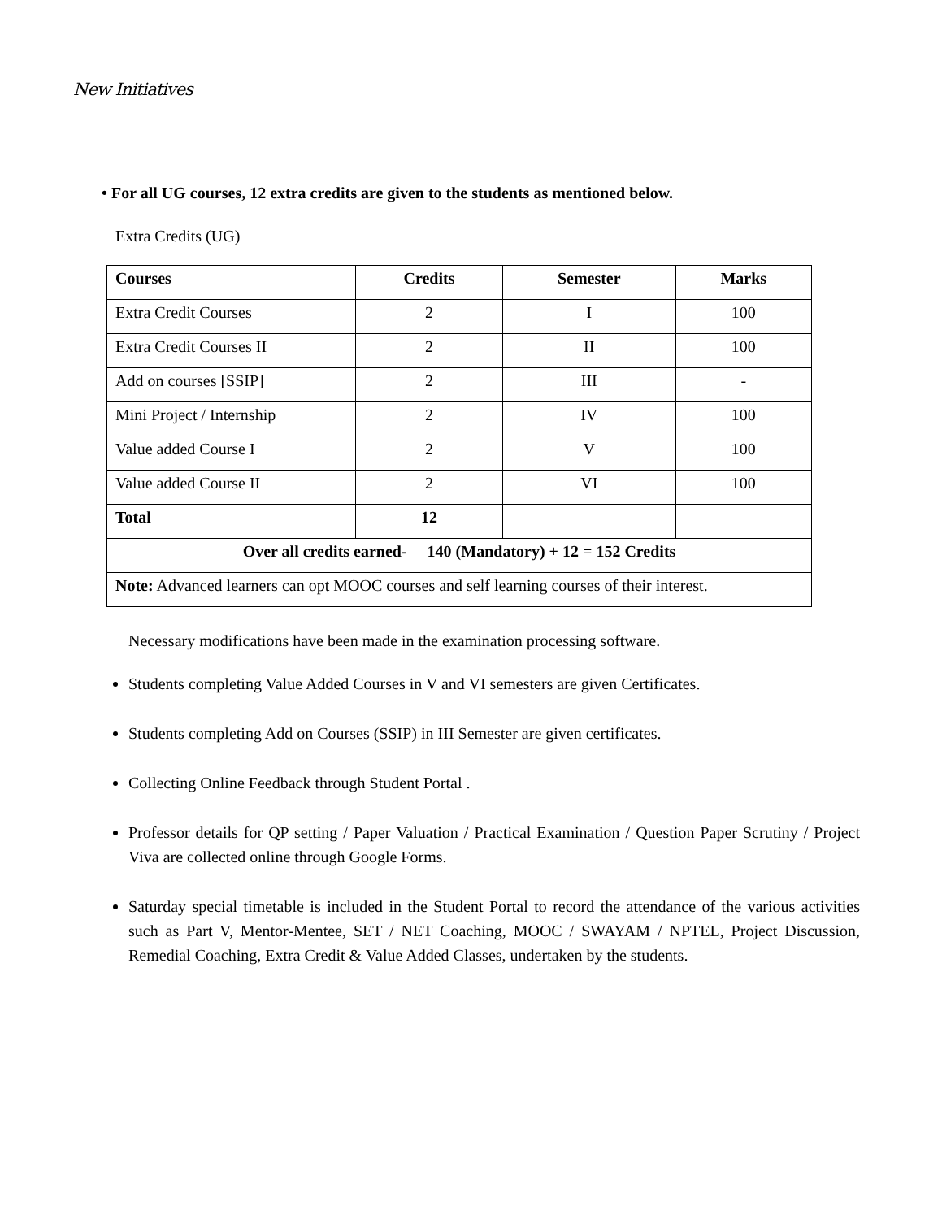New Initiatives
• For all UG courses, 12 extra credits are given to the students as mentioned below.
Extra Credits (UG)
| Courses | Credits | Semester | Marks |
| --- | --- | --- | --- |
| Extra Credit Courses | 2 | I | 100 |
| Extra Credit Courses II | 2 | II | 100 |
| Add on courses [SSIP] | 2 | III | - |
| Mini Project / Internship | 2 | IV | 100 |
| Value added Course I | 2 | V | 100 |
| Value added Course II | 2 | VI | 100 |
| Total | 12 | | |
| Over all credits earned- 140 (Mandatory) + 12 = 152 Credits | | | |
| Note: Advanced learners can opt MOOC courses and self learning courses of their interest. | | | |
Necessary modifications have been made in the examination processing software.
Students completing Value Added Courses in V and VI semesters are given Certificates.
Students completing Add on Courses (SSIP) in III Semester are given certificates.
Collecting Online Feedback through Student Portal .
Professor details for QP setting / Paper Valuation / Practical Examination / Question Paper Scrutiny / Project Viva are collected online through Google Forms.
Saturday special timetable is included in the Student Portal to record the attendance of the various activities such as Part V, Mentor-Mentee, SET / NET Coaching, MOOC / SWAYAM / NPTEL, Project Discussion, Remedial Coaching, Extra Credit & Value Added Classes, undertaken by the students.